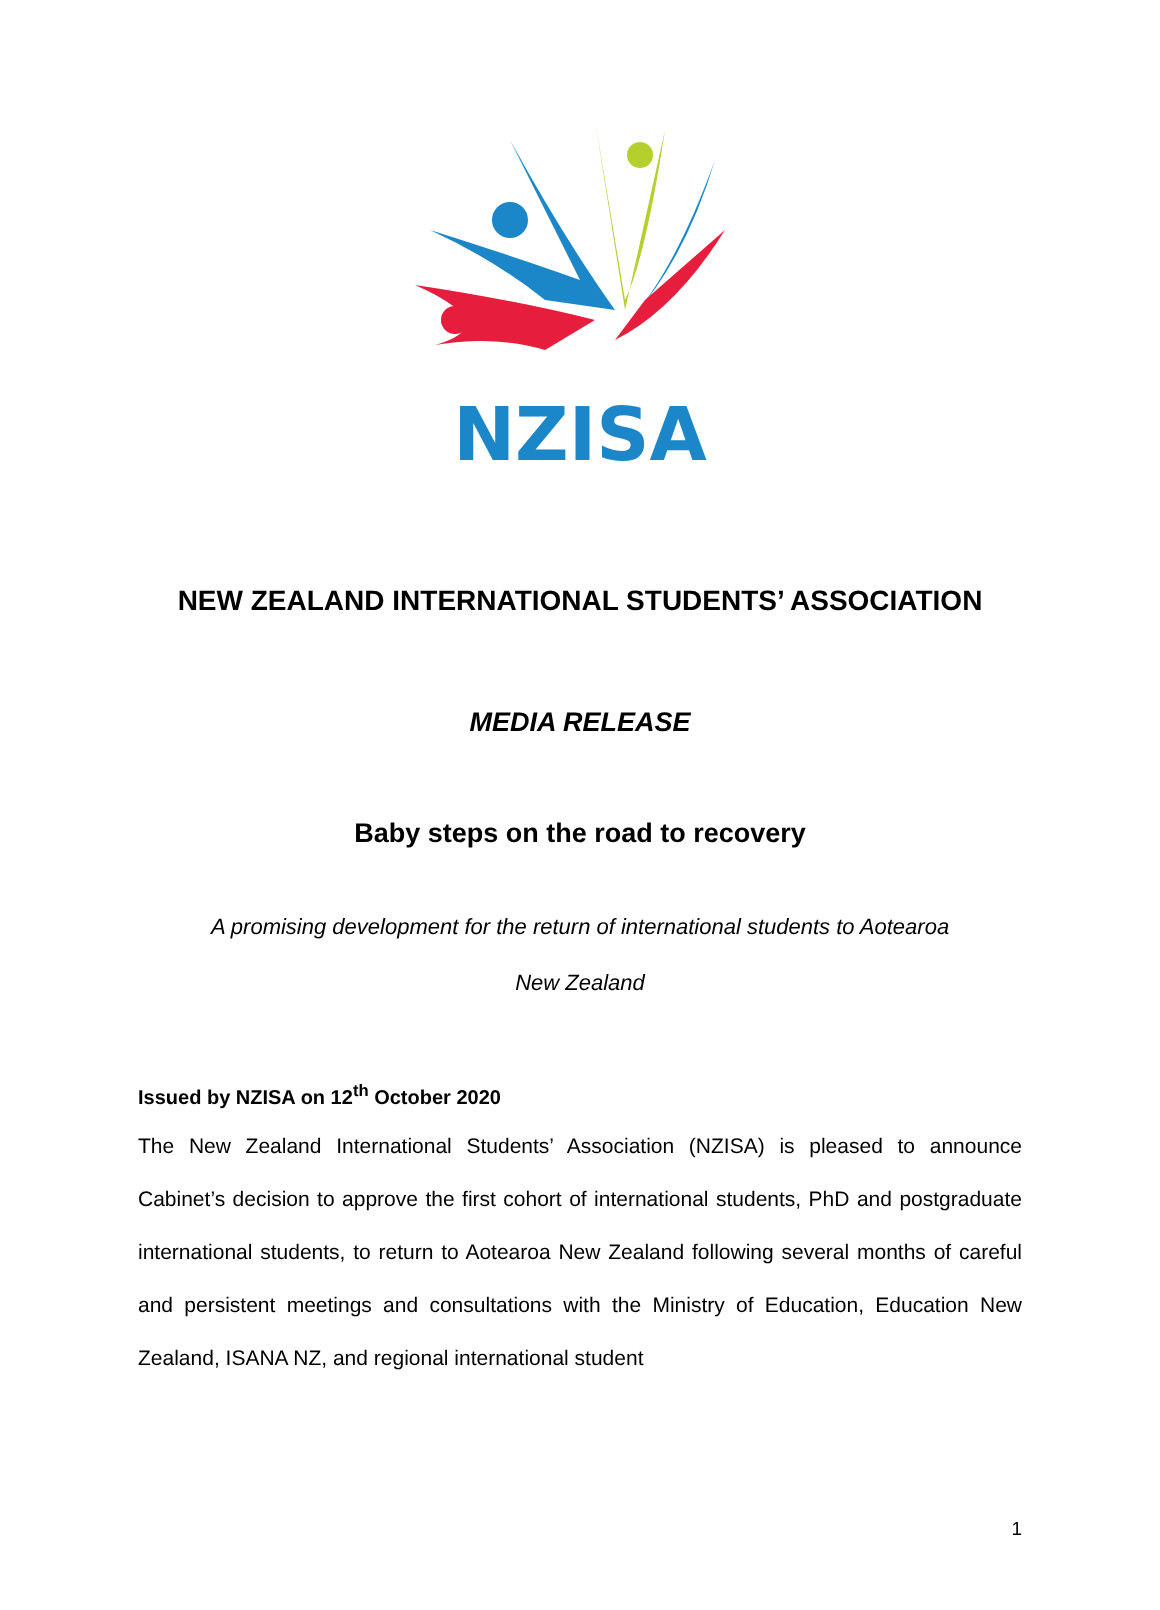NZISA
NEW ZEALAND INTERNATIONAL STUDENTS’ ASSOCIATION
MEDIA RELEASE
Baby steps on the road to recovery
A promising development for the return of international students to Aotearoa
New Zealand
Issued by NZISA on 12<sup>th</sup> October 2020
The New Zealand International Students’ Association (NZISA) is pleased to announce Cabinet’s decision to approve the first cohort of international students, PhD and postgraduate international students, to return to Aotearoa New Zealand following several months of careful and persistent meetings and consultations with the Ministry of Education, Education New Zealand, ISANA NZ, and regional international student
1